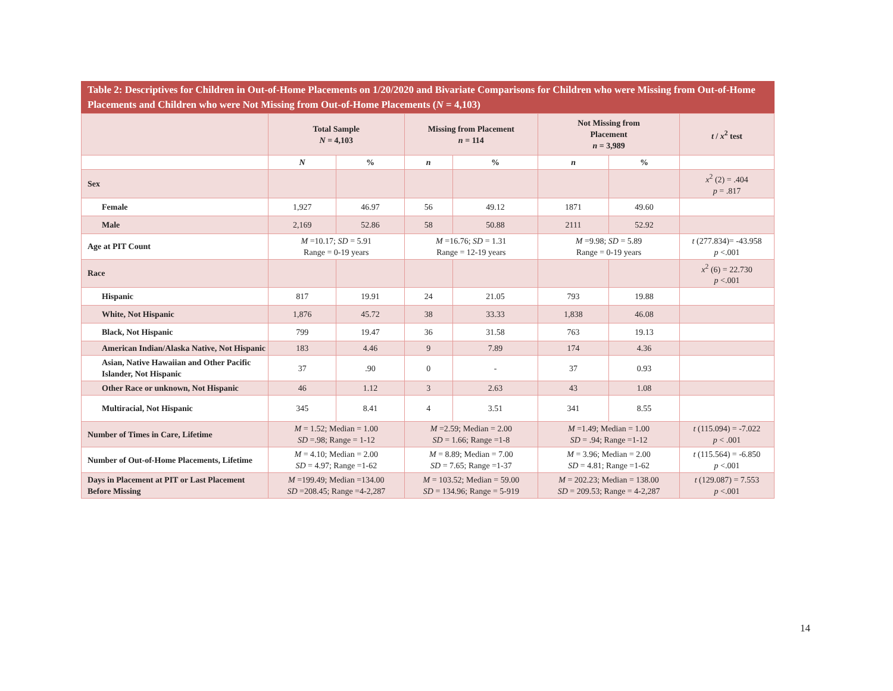Table 2: Descriptives for Children in Out-of-Home Placements on 1/20/2020 and Bivariate Comparisons for Children who were Missing from Out-of-Home Placements and Children who were Not Missing from Out-of-Home Placements (N = 4,103)
| | Total Sample N = 4,103 | | Missing from Placement n = 114 | | Not Missing from Placement n = 3,989 | | t / x<sup>2</sup> test |
| --- | --- | --- | --- | --- | --- | --- | --- |
| | N | % | n | % | n | % | |
| Sex | | | | | | | x<sup>2</sup> (2) = .404 p = .817 |
| Female | 1,927 | 46.97 | 56 | 49.12 | 1871 | 49.60 | |
| Male | 2,169 | 52.86 | 58 | 50.88 | 2111 | 52.92 | |
| Age at PIT Count | M =10.17; SD = 5.91 Range = 0-19 years | | M =16.76; SD = 1.31 Range = 12-19 years | | M =9.98; SD = 5.89 Range = 0-19 years | | t (277.834)= -43.958 p <.001 |
| Race | | | | | | | x<sup>2</sup> (6) = 22.730 p <.001 |
| Hispanic | 817 | 19.91 | 24 | 21.05 | 793 | 19.88 | |
| White, Not Hispanic | 1,876 | 45.72 | 38 | 33.33 | 1,838 | 46.08 | |
| Black, Not Hispanic | 799 | 19.47 | 36 | 31.58 | 763 | 19.13 | |
| American Indian/Alaska Native, Not Hispanic | 183 | 4.46 | 9 | 7.89 | 174 | 4.36 | |
| Asian, Native Hawaiian and Other Pacific Islander, Not Hispanic | 37 | .90 | 0 | - | 37 | 0.93 | |
| Other Race or unknown, Not Hispanic | 46 | 1.12 | 3 | 2.63 | 43 | 1.08 | |
| Multiracial, Not Hispanic | 345 | 8.41 | 4 | 3.51 | 341 | 8.55 | |
| Number of Times in Care, Lifetime | M = 1.52; Median = 1.00 SD =.98; Range = 1-12 | | M =2.59; Median = 2.00 SD = 1.66; Range =1-8 | | M =1.49; Median = 1.00 SD = .94; Range =1-12 | | t (115.094) = -7.022 p < .001 |
| Number of Out-of-Home Placements, Lifetime | M = 4.10; Median = 2.00 SD = 4.97; Range =1-62 | | M = 8.89; Median = 7.00 SD = 7.65; Range =1-37 | | M = 3.96; Median = 2.00 SD = 4.81; Range =1-62 | | t (115.564) = -6.850 p <.001 |
| Days in Placement at PIT or Last Placement Before Missing | M =199.49; Median =134.00 SD =208.45; Range =4-2,287 | | M = 103.52; Median = 59.00 SD = 134.96; Range = 5-919 | | M = 202.23; Median = 138.00 SD = 209.53; Range = 4-2,287 | | t (129.087) = 7.553 p <.001 |
14